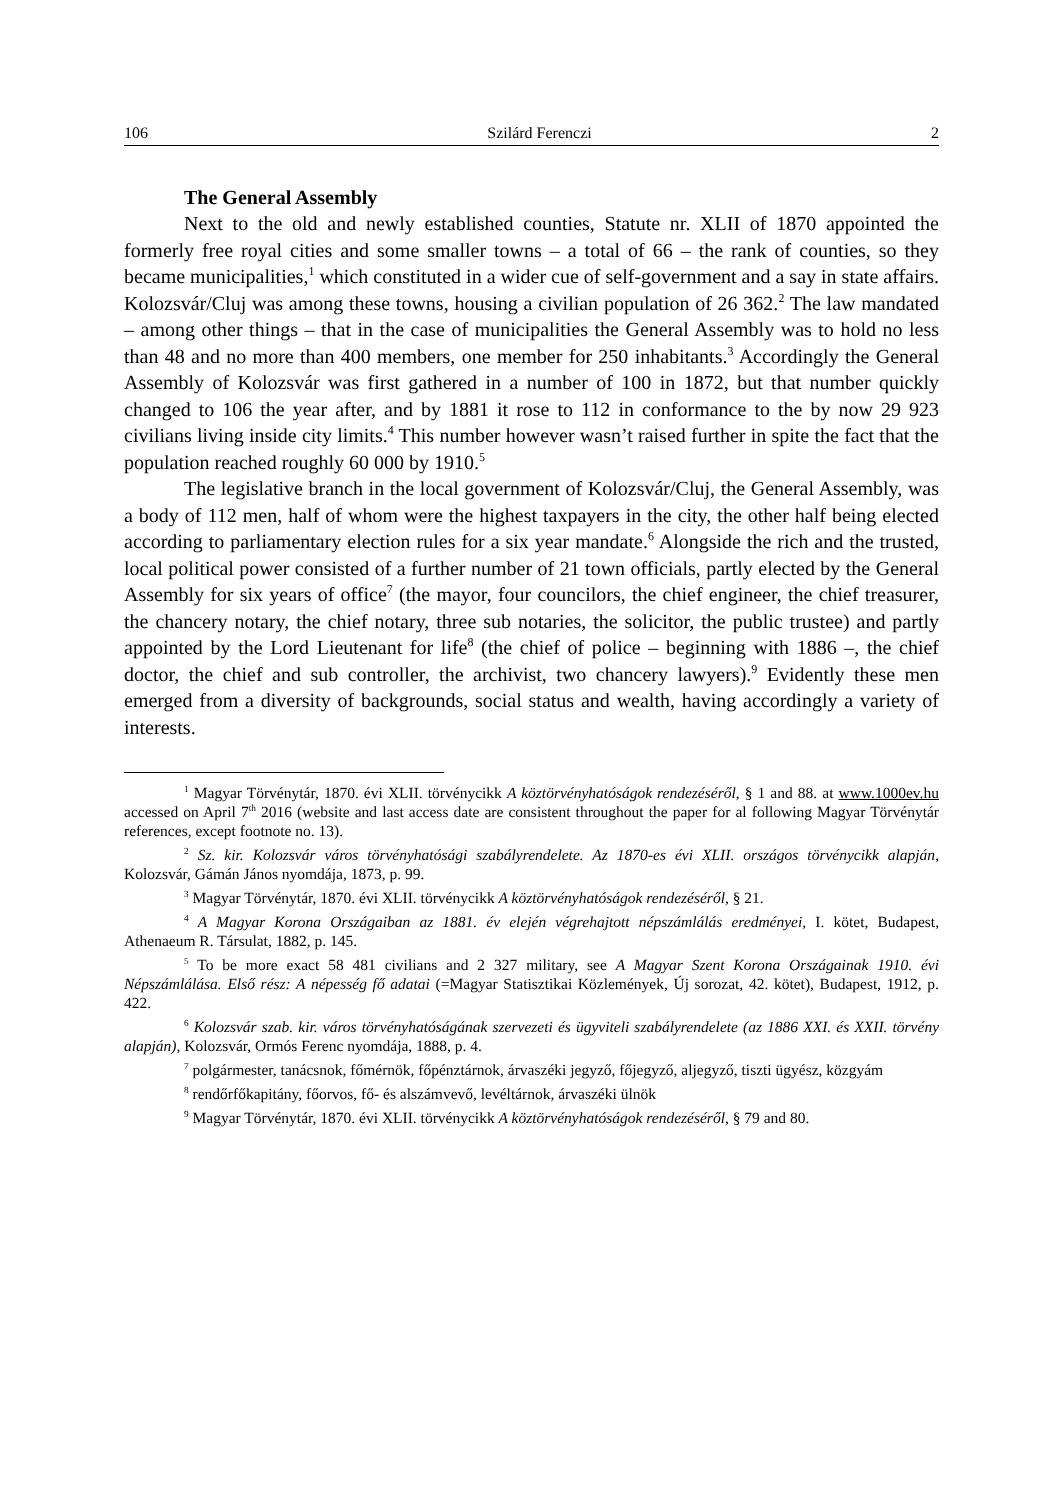106 Szilárd Ferenczi 2
The General Assembly
Next to the old and newly established counties, Statute nr. XLII of 1870 appointed the formerly free royal cities and some smaller towns – a total of 66 – the rank of counties, so they became municipalities,<sup>1</sup> which constituted in a wider cue of self-government and a say in state affairs. Kolozsvár/Cluj was among these towns, housing a civilian population of 26 362.<sup>2</sup> The law mandated – among other things – that in the case of municipalities the General Assembly was to hold no less than 48 and no more than 400 members, one member for 250 inhabitants.<sup>3</sup> Accordingly the General Assembly of Kolozsvár was first gathered in a number of 100 in 1872, but that number quickly changed to 106 the year after, and by 1881 it rose to 112 in conformance to the by now 29 923 civilians living inside city limits.<sup>4</sup> This number however wasn’t raised further in spite the fact that the population reached roughly 60 000 by 1910.<sup>5</sup>
The legislative branch in the local government of Kolozsvár/Cluj, the General Assembly, was a body of 112 men, half of whom were the highest taxpayers in the city, the other half being elected according to parliamentary election rules for a six year mandate.<sup>6</sup> Alongside the rich and the trusted, local political power consisted of a further number of 21 town officials, partly elected by the General Assembly for six years of office<sup>7</sup> (the mayor, four councilors, the chief engineer, the chief treasurer, the chancery notary, the chief notary, three sub notaries, the solicitor, the public trustee) and partly appointed by the Lord Lieutenant for life<sup>8</sup> (the chief of police – beginning with 1886 –, the chief doctor, the chief and sub controller, the archivist, two chancery lawyers).<sup>9</sup> Evidently these men emerged from a diversity of backgrounds, social status and wealth, having accordingly a variety of interests.
<sup>1</sup> Magyar Törvénytár, 1870. évi XLII. törvénycikk A köztörvényhatóságok rendezéséről, § 1 and 88. at www.1000ev.hu accessed on April 7<sup>th</sup> 2016 (website and last access date are consistent throughout the paper for al following Magyar Törvénytár references, except footnote no. 13).
<sup>2</sup> Sz. kir. Kolozsvár város törvényhatósági szabályrendelete. Az 1870-es évi XLII. országos törvénycikk alapján, Kolozsvár, Gámán János nyomdája, 1873, p. 99.
<sup>3</sup> Magyar Törvénytár, 1870. évi XLII. törvénycikk A köztörvényhatóságok rendezéséről, § 21.
<sup>4</sup> A Magyar Korona Országaiban az 1881. év elején végrehajtott népszámlálás eredményei, I. kötet, Budapest, Athenaeum R. Társulat, 1882, p. 145.
<sup>5</sup> To be more exact 58 481 civilians and 2 327 military, see A Magyar Szent Korona Országainak 1910. évi Népszámlálása. Első rész: A népesség fő adatai (=Magyar Statisztikai Közlemények, Új sorozat, 42. kötet), Budapest, 1912, p. 422.
<sup>6</sup> Kolozsvár szab. kir. város törvényhatóságának szervezeti és ügyviteli szabályrendelete (az 1886 XXI. és XXII. törvény alapján), Kolozsvár, Ormós Ferenc nyomdája, 1888, p. 4.
<sup>7</sup> polgármester, tanácsnok, főmérnök, főpénztárnok, árvaszéki jegyző, főjegyző, aljegyző, tiszti ügyész, közgyám
<sup>8</sup> rendőrfőkapitány, főorvos, fő- és alszámvevő, levéltárnok, árvaszéki ülnök
<sup>9</sup> Magyar Törvénytár, 1870. évi XLII. törvénycikk A köztörvényhatóságok rendezéséről, § 79 and 80.